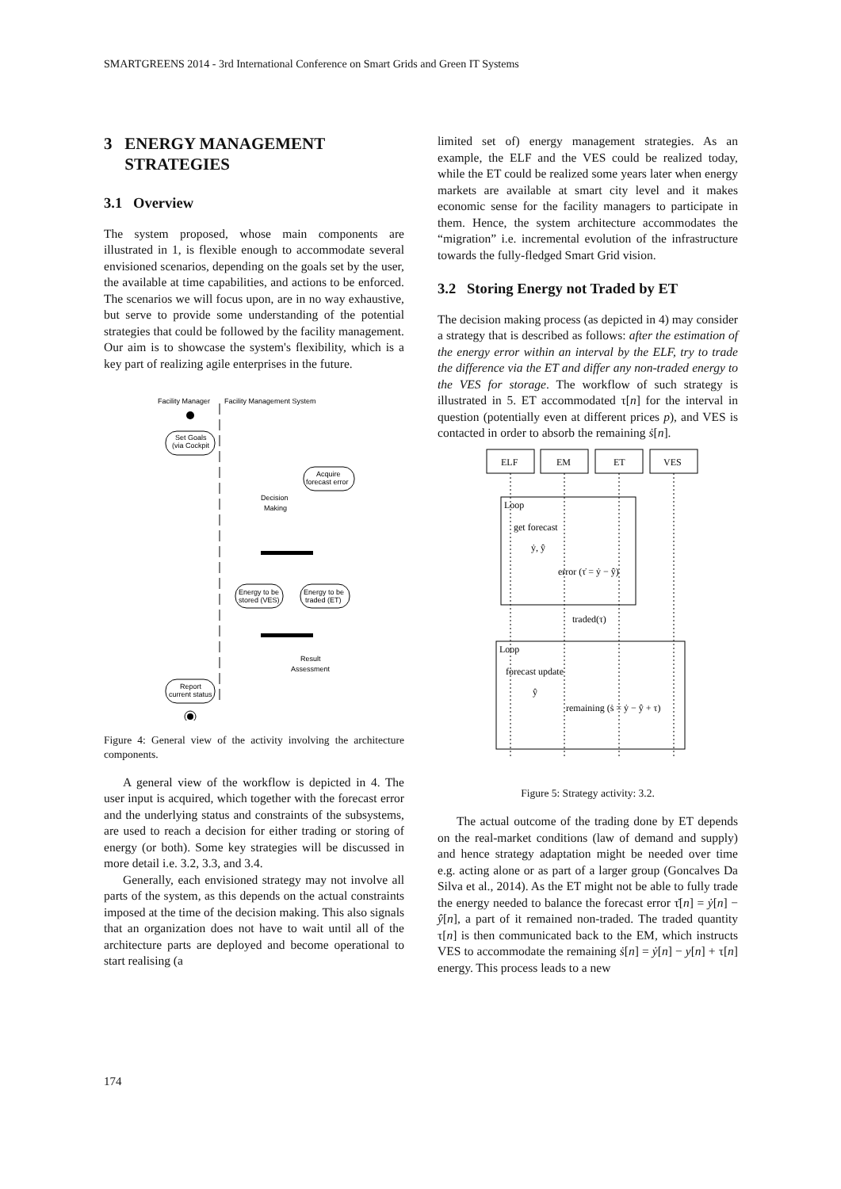SMARTGREENS 2014 - 3rd International Conference on Smart Grids and Green IT Systems
3 ENERGY MANAGEMENT
STRATEGIES
3.1 Overview
The system proposed, whose main components are illustrated in 1, is flexible enough to accommodate several envisioned scenarios, depending on the goals set by the user, the available at time capabilities, and actions to be enforced. The scenarios we will focus upon, are in no way exhaustive, but serve to provide some understanding of the potential strategies that could be followed by the facility management. Our aim is to showcase the system's flexibility, which is a key part of realizing agile enterprises in the future.
Facility Manager
Facility Management System
Set Goals
(via Cockpit
Acquire
forecast error
Decision
Making
Energy to be
stored (VES)
Energy to be
traded (ET)
Result
Assessment
Report
current status
Figure 4: General view of the activity involving the architecture components.
A general view of the workflow is depicted in 4. The user input is acquired, which together with the forecast error and the underlying status and constraints of the subsystems, are used to reach a decision for either trading or storing of energy (or both). Some key strategies will be discussed in more detail i.e. 3.2, 3.3, and 3.4.
Generally, each envisioned strategy may not involve all parts of the system, as this depends on the actual constraints imposed at the time of the decision making. This also signals that an organization does not have to wait until all of the architecture parts are deployed and become operational to start realising (a
limited set of) energy management strategies. As an example, the ELF and the VES could be realized today, while the ET could be realized some years later when energy markets are available at smart city level and it makes economic sense for the facility managers to participate in them. Hence, the system architecture accommodates the “migration” i.e. incremental evolution of the infrastructure towards the fully-fledged Smart Grid vision.
3.2 Storing Energy not Traded by ET
The decision making process (as depicted in 4) may consider a strategy that is described as follows: after the estimation of the energy error within an interval by the ELF, try to trade the difference via the ET and differ any non-traded energy to the VES for storage. The workflow of such strategy is illustrated in 5. ET accommodated τ[n] for the interval in question (potentially even at different prices p), and VES is contacted in order to absorb the remaining ṡ[n].
ELF
EM
ET
VES
Loop
get forecast
ẏ, ŷ
error (τ̇ = ẏ − ŷ)
traded(τ)
Loop
forecast update
ŷ
remaining (ṡ = ẏ − ŷ + τ)
Figure 5: Strategy activity: 3.2.
The actual outcome of the trading done by ET depends on the real-market conditions (law of demand and supply) and hence strategy adaptation might be needed over time e.g. acting alone or as part of a larger group (Goncalves Da Silva et al., 2014). As the ET might not be able to fully trade the energy needed to balance the forecast error τ̇[n] = ẏ[n] − ŷ[n], a part of it remained non-traded. The traded quantity τ[n] is then communicated back to the EM, which instructs VES to accommodate the remaining ṡ[n] = ẏ[n] − y[n] + τ[n] energy. This process leads to a new
174